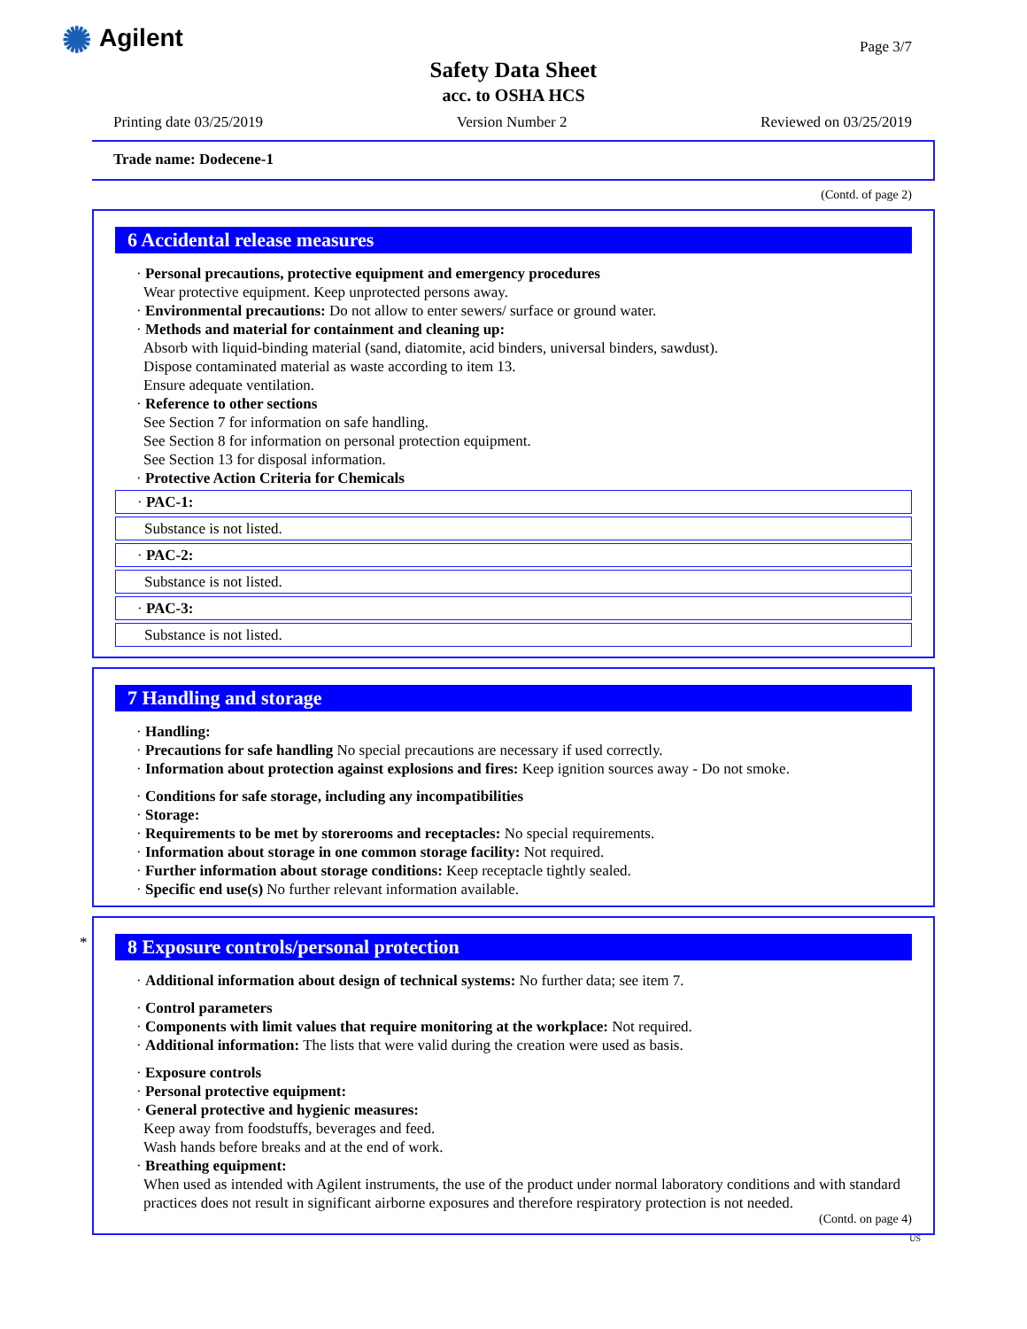✺ Agilent Page 3/7
Safety Data Sheet
acc. to OSHA HCS
Printing date 03/25/2019 Version Number 2 Reviewed on 03/25/2019
Trade name: Dodecene-1
(Contd. of page 2)
6 Accidental release measures
· Personal precautions, protective equipment and emergency procedures
Wear protective equipment. Keep unprotected persons away.
· Environmental precautions: Do not allow to enter sewers/ surface or ground water.
· Methods and material for containment and cleaning up:
Absorb with liquid-binding material (sand, diatomite, acid binders, universal binders, sawdust).
Dispose contaminated material as waste according to item 13.
Ensure adequate ventilation.
· Reference to other sections
See Section 7 for information on safe handling.
See Section 8 for information on personal protection equipment.
See Section 13 for disposal information.
· Protective Action Criteria for Chemicals
· PAC-1:
Substance is not listed.
· PAC-2:
Substance is not listed.
· PAC-3:
Substance is not listed.
7 Handling and storage
· Handling:
· Precautions for safe handling No special precautions are necessary if used correctly.
· Information about protection against explosions and fires: Keep ignition sources away - Do not smoke.
· Conditions for safe storage, including any incompatibilities
· Storage:
· Requirements to be met by storerooms and receptacles: No special requirements.
· Information about storage in one common storage facility: Not required.
· Further information about storage conditions: Keep receptacle tightly sealed.
· Specific end use(s) No further relevant information available.
*
8 Exposure controls/personal protection
· Additional information about design of technical systems: No further data; see item 7.
· Control parameters
· Components with limit values that require monitoring at the workplace: Not required.
· Additional information: The lists that were valid during the creation were used as basis.
· Exposure controls
· Personal protective equipment:
· General protective and hygienic measures:
Keep away from foodstuffs, beverages and feed.
Wash hands before breaks and at the end of work.
· Breathing equipment:
When used as intended with Agilent instruments, the use of the product under normal laboratory conditions and with standard practices does not result in significant airborne exposures and therefore respiratory protection is not needed.
(Contd. on page 4)
US